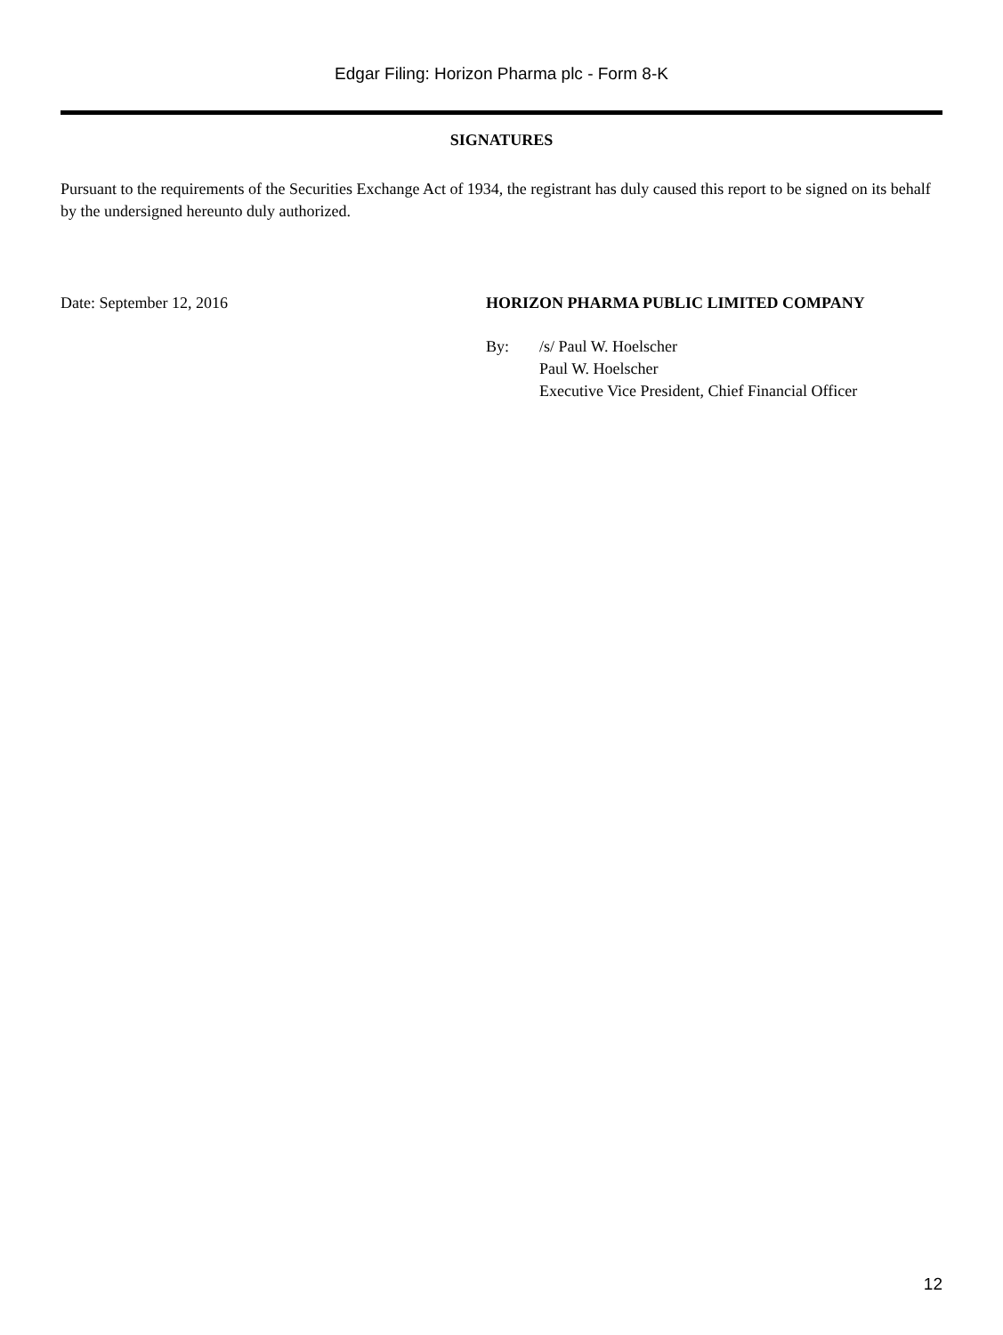Edgar Filing: Horizon Pharma plc - Form 8-K
SIGNATURES
Pursuant to the requirements of the Securities Exchange Act of 1934, the registrant has duly caused this report to be signed on its behalf by the undersigned hereunto duly authorized.
Date: September 12, 2016 HORIZON PHARMA PUBLIC LIMITED COMPANY
By: /s/ Paul W. Hoelscher
Paul W. Hoelscher
Executive Vice President, Chief Financial Officer
12